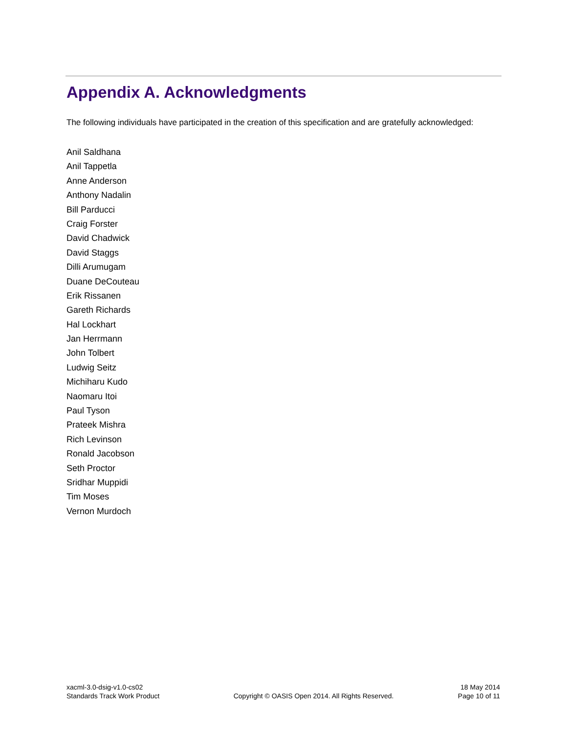Appendix A. Acknowledgments
The following individuals have participated in the creation of this specification and are gratefully acknowledged:
Anil Saldhana
Anil Tappetla
Anne Anderson
Anthony Nadalin
Bill Parducci
Craig Forster
David Chadwick
David Staggs
Dilli Arumugam
Duane DeCouteau
Erik Rissanen
Gareth Richards
Hal Lockhart
Jan Herrmann
John Tolbert
Ludwig Seitz
Michiharu Kudo
Naomaru Itoi
Paul Tyson
Prateek Mishra
Rich Levinson
Ronald Jacobson
Seth Proctor
Sridhar Muppidi
Tim Moses
Vernon Murdoch
xacml-3.0-dsig-v1.0-cs02
Standards Track Work Product
Copyright © OASIS Open 2014. All Rights Reserved.
18 May 2014
Page 10 of 11